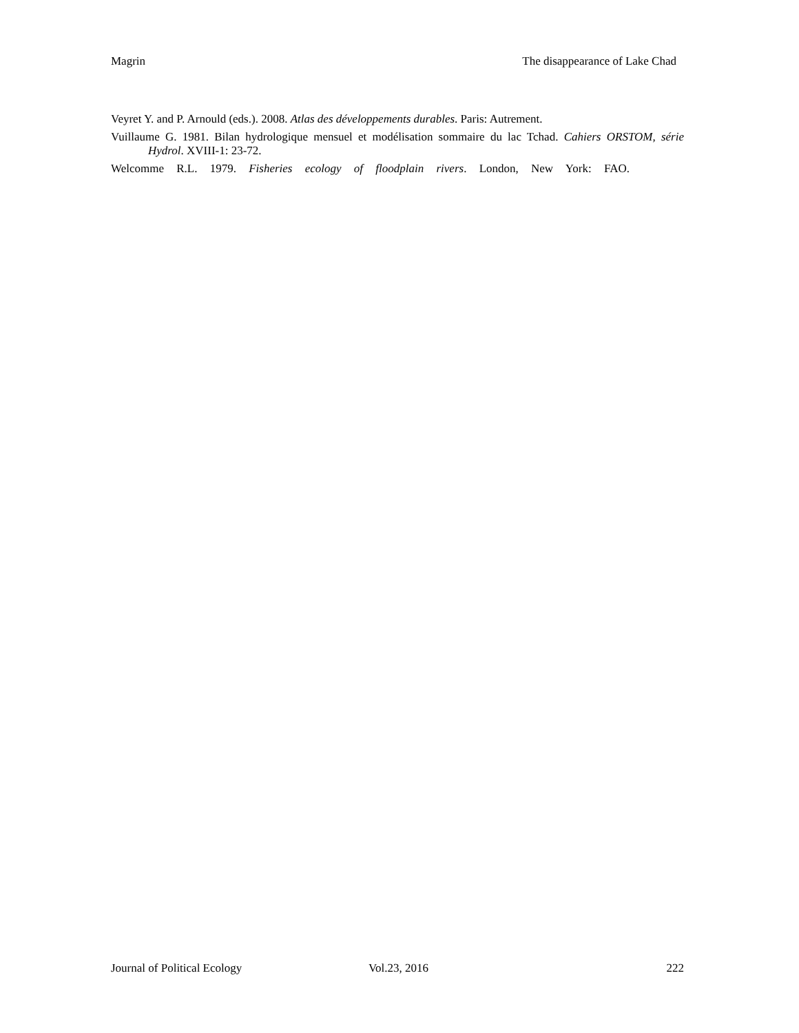Magrin The disappearance of Lake Chad
Veyret Y. and P. Arnould (eds.). 2008. Atlas des développements durables. Paris: Autrement.
Vuillaume G. 1981. Bilan hydrologique mensuel et modélisation sommaire du lac Tchad. Cahiers ORSTOM, série Hydrol. XVIII-1: 23-72.
Welcomme R.L. 1979. Fisheries ecology of floodplain rivers. London, New York: FAO.
Journal of Political Ecology Vol.23, 2016 222